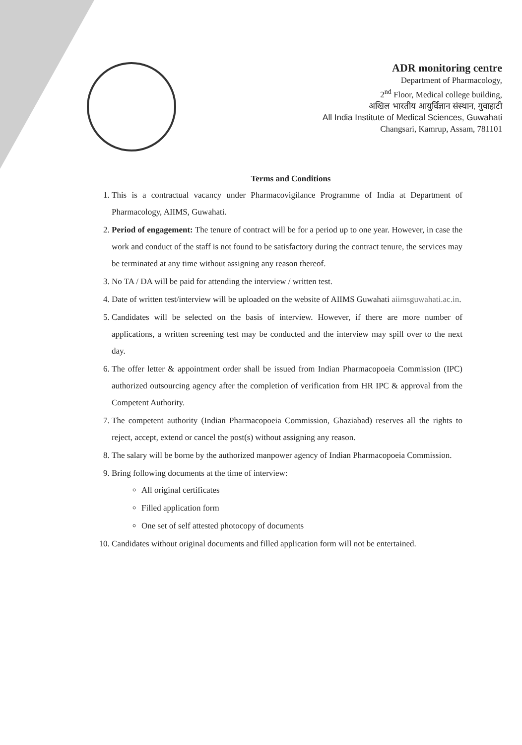ADR monitoring centre
Department of Pharmacology,
2<sup>nd</sup> Floor, Medical college building,
अखिल भारतीय आयुर्विज्ञान संस्थान, गुवाहाटी
All India Institute of Medical Sciences, Guwahati
Changsari, Kamrup, Assam, 781101
Terms and Conditions
1. This is a contractual vacancy under Pharmacovigilance Programme of India at Department of Pharmacology, AIIMS, Guwahati.
2. Period of engagement: The tenure of contract will be for a period up to one year. However, in case the work and conduct of the staff is not found to be satisfactory during the contract tenure, the services may be terminated at any time without assigning any reason thereof.
3. No TA / DA will be paid for attending the interview / written test.
4. Date of written test/interview will be uploaded on the website of AIIMS Guwahati aiimsguwahati.ac.in.
5. Candidates will be selected on the basis of interview. However, if there are more number of applications, a written screening test may be conducted and the interview may spill over to the next day.
6. The offer letter & appointment order shall be issued from Indian Pharmacopoeia Commission (IPC) authorized outsourcing agency after the completion of verification from HR IPC & approval from the Competent Authority.
7. The competent authority (Indian Pharmacopoeia Commission, Ghaziabad) reserves all the rights to reject, accept, extend or cancel the post(s) without assigning any reason.
8. The salary will be borne by the authorized manpower agency of Indian Pharmacopoeia Commission.
9. Bring following documents at the time of interview:
All original certificates
Filled application form
One set of self attested photocopy of documents
10. Candidates without original documents and filled application form will not be entertained.